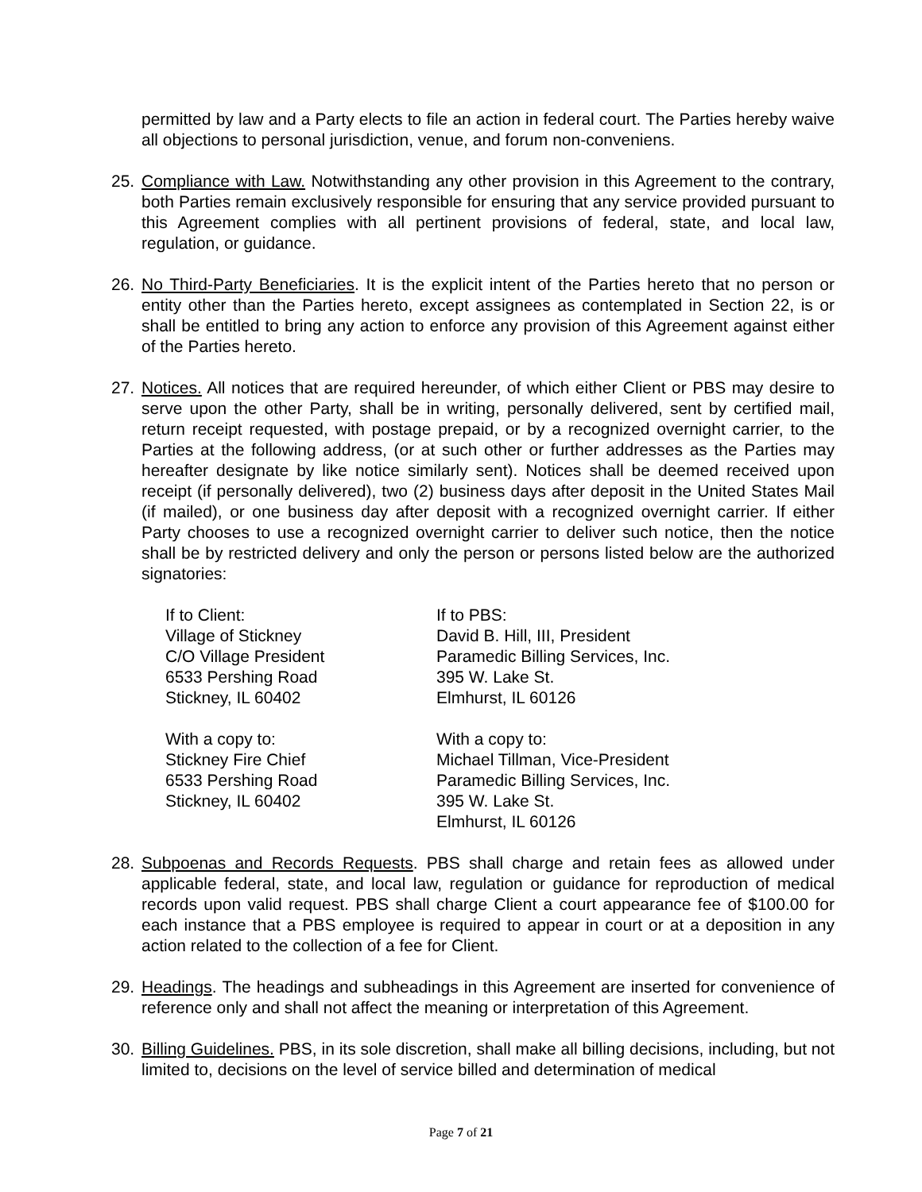permitted by law and a Party elects to file an action in federal court. The Parties hereby waive all objections to personal jurisdiction, venue, and forum non-conveniens.
25. Compliance with Law. Notwithstanding any other provision in this Agreement to the contrary, both Parties remain exclusively responsible for ensuring that any service provided pursuant to this Agreement complies with all pertinent provisions of federal, state, and local law, regulation, or guidance.
26. No Third-Party Beneficiaries. It is the explicit intent of the Parties hereto that no person or entity other than the Parties hereto, except assignees as contemplated in Section 22, is or shall be entitled to bring any action to enforce any provision of this Agreement against either of the Parties hereto.
27. Notices. All notices that are required hereunder, of which either Client or PBS may desire to serve upon the other Party, shall be in writing, personally delivered, sent by certified mail, return receipt requested, with postage prepaid, or by a recognized overnight carrier, to the Parties at the following address, (or at such other or further addresses as the Parties may hereafter designate by like notice similarly sent). Notices shall be deemed received upon receipt (if personally delivered), two (2) business days after deposit in the United States Mail (if mailed), or one business day after deposit with a recognized overnight carrier. If either Party chooses to use a recognized overnight carrier to deliver such notice, then the notice shall be by restricted delivery and only the person or persons listed below are the authorized signatories:
If to Client:
Village of Stickney
C/O Village President
6533 Pershing Road
Stickney, IL 60402
If to PBS:
David B. Hill, III, President
Paramedic Billing Services, Inc.
395 W. Lake St.
Elmhurst, IL 60126
With a copy to:
Stickney Fire Chief
6533 Pershing Road
Stickney, IL 60402
With a copy to:
Michael Tillman, Vice-President
Paramedic Billing Services, Inc.
395 W. Lake St.
Elmhurst, IL 60126
28. Subpoenas and Records Requests. PBS shall charge and retain fees as allowed under applicable federal, state, and local law, regulation or guidance for reproduction of medical records upon valid request. PBS shall charge Client a court appearance fee of $100.00 for each instance that a PBS employee is required to appear in court or at a deposition in any action related to the collection of a fee for Client.
29. Headings. The headings and subheadings in this Agreement are inserted for convenience of reference only and shall not affect the meaning or interpretation of this Agreement.
30. Billing Guidelines. PBS, in its sole discretion, shall make all billing decisions, including, but not limited to, decisions on the level of service billed and determination of medical
Page 7 of 21